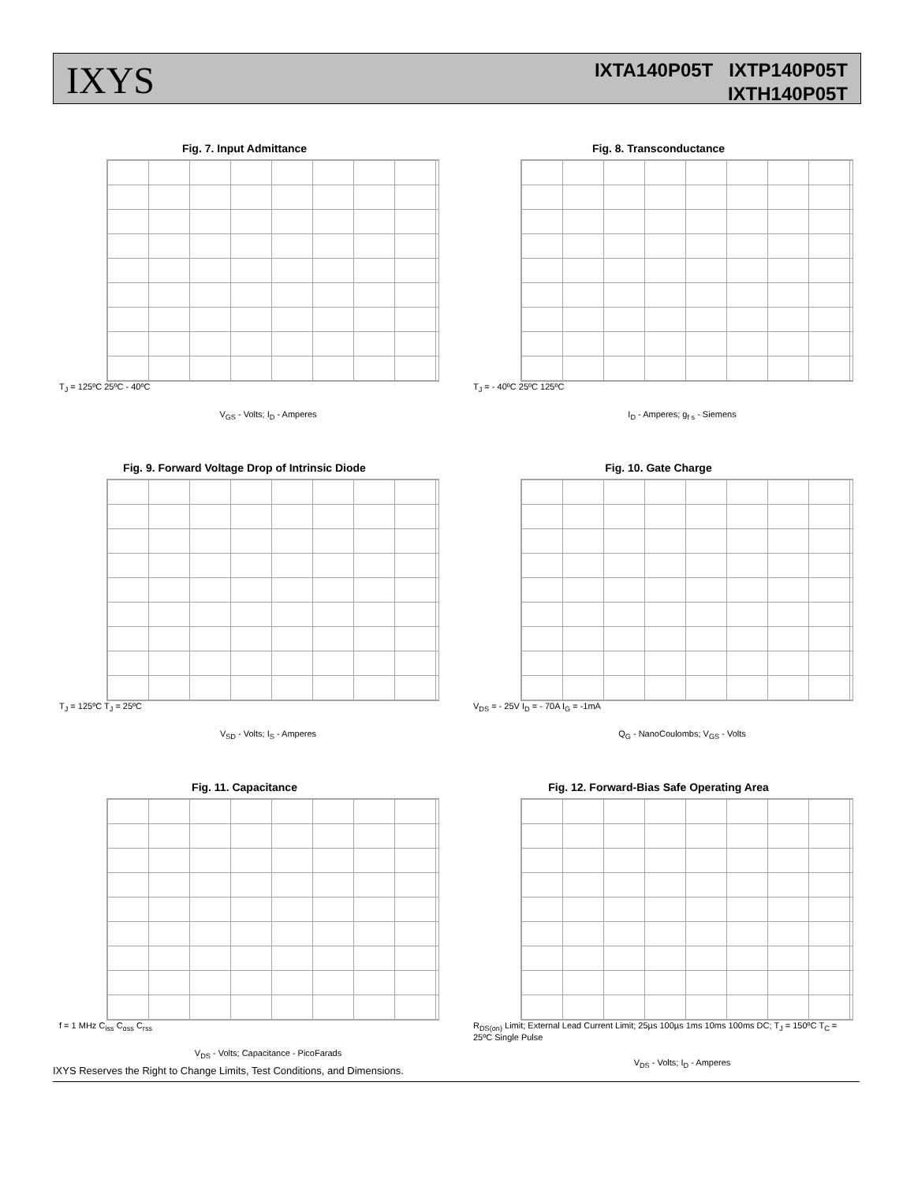IXYS
IXTA140P05T IXTP140P05T
IXTH140P05T
Fig. 7. Input Admittance
T<sub>J</sub> = 125ºC 25ºC - 40ºC
V<sub>GS</sub> - Volts; I<sub>D</sub> - Amperes
Fig. 8. Transconductance
T<sub>J</sub> = - 40ºC 25ºC 125ºC
I<sub>D</sub> - Amperes; g<sub>f s</sub> - Siemens
Fig. 9. Forward Voltage Drop of Intrinsic Diode
T<sub>J</sub> = 125ºC T<sub>J</sub> = 25ºC
V<sub>SD</sub> - Volts; I<sub>S</sub> - Amperes
Fig. 10. Gate Charge
V<sub>DS</sub> = - 25V I<sub>D</sub> = - 70A I<sub>G</sub> = -1mA
Q<sub>G</sub> - NanoCoulombs; V<sub>GS</sub> - Volts
Fig. 11. Capacitance
f = 1 MHz C<sub>iss</sub> C<sub>oss</sub> C<sub>rss</sub>
V<sub>DS</sub> - Volts; Capacitance - PicoFarads
Fig. 12. Forward-Bias Safe Operating Area
R<sub>DS(on)</sub> Limit; External Lead Current Limit; 25µs 100µs 1ms 10ms 100ms DC; T<sub>J</sub> = 150ºC T<sub>C</sub> = 25ºC Single Pulse
V<sub>DS</sub> - Volts; I<sub>D</sub> - Amperes
IXYS Reserves the Right to Change Limits, Test Conditions, and Dimensions.